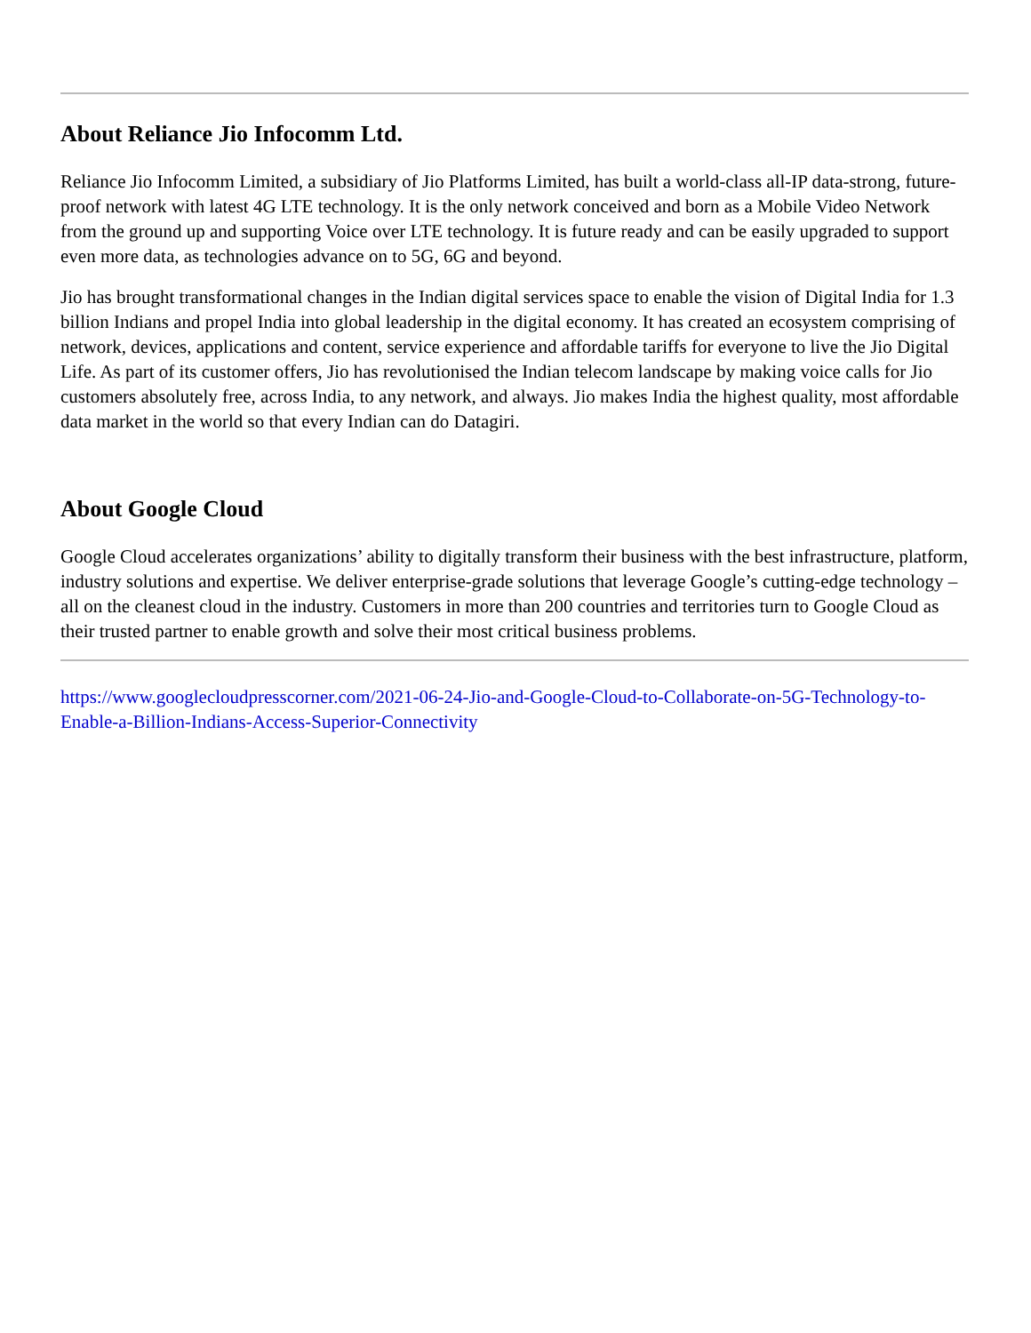About Reliance Jio Infocomm Ltd.
Reliance Jio Infocomm Limited, a subsidiary of Jio Platforms Limited, has built a world-class all-IP data-strong, future-proof network with latest 4G LTE technology. It is the only network conceived and born as a Mobile Video Network from the ground up and supporting Voice over LTE technology. It is future ready and can be easily upgraded to support even more data, as technologies advance on to 5G, 6G and beyond.
Jio has brought transformational changes in the Indian digital services space to enable the vision of Digital India for 1.3 billion Indians and propel India into global leadership in the digital economy. It has created an ecosystem comprising of network, devices, applications and content, service experience and affordable tariffs for everyone to live the Jio Digital Life. As part of its customer offers, Jio has revolutionised the Indian telecom landscape by making voice calls for Jio customers absolutely free, across India, to any network, and always. Jio makes India the highest quality, most affordable data market in the world so that every Indian can do Datagiri.
About Google Cloud
Google Cloud accelerates organizations’ ability to digitally transform their business with the best infrastructure, platform, industry solutions and expertise. We deliver enterprise-grade solutions that leverage Google’s cutting-edge technology – all on the cleanest cloud in the industry. Customers in more than 200 countries and territories turn to Google Cloud as their trusted partner to enable growth and solve their most critical business problems.
https://www.googlecloudpresscorner.com/2021-06-24-Jio-and-Google-Cloud-to-Collaborate-on-5G-Technology-to-Enable-a-Billion-Indians-Access-Superior-Connectivity